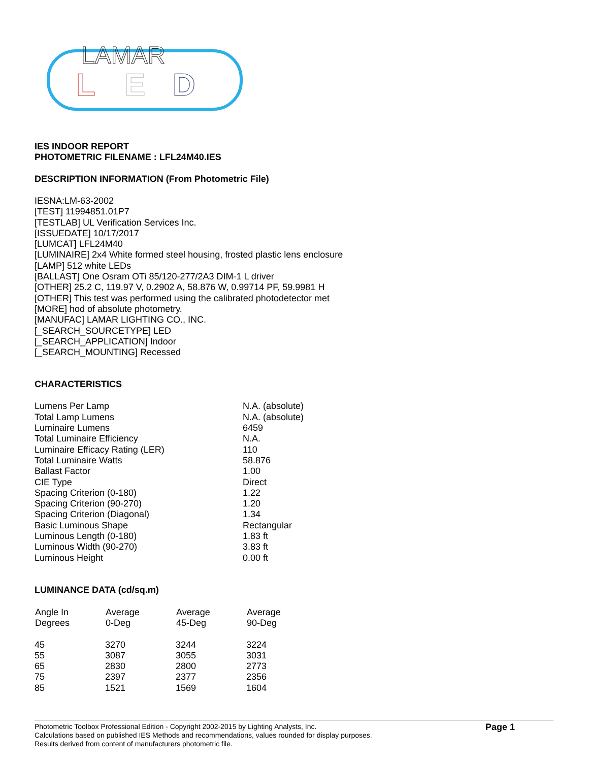LAMAR
L
E
D
IES INDOOR REPORT
PHOTOMETRIC FILENAME : LFL24M40.IES
DESCRIPTION INFORMATION (From Photometric File)
IESNA:LM-63-2002
[TEST] 11994851.01P7
[TESTLAB] UL Verification Services Inc.
[ISSUEDATE] 10/17/2017
[LUMCAT] LFL24M40
[LUMINAIRE] 2x4 White formed steel housing, frosted plastic lens enclosure
[LAMP] 512 white LEDs
[BALLAST] One Osram OTi 85/120-277/2A3 DIM-1 L driver
[OTHER] 25.2 C, 119.97 V, 0.2902 A, 58.876 W, 0.99714 PF, 59.9981 H
[OTHER] This test was performed using the calibrated photodetector met
[MORE] hod of absolute photometry.
[MANUFAC] LAMAR LIGHTING CO., INC.
[_SEARCH_SOURCETYPE] LED
[_SEARCH_APPLICATION] Indoor
[_SEARCH_MOUNTING] Recessed
CHARACTERISTICS
| Lumens Per Lamp | N.A. (absolute) |
| Total Lamp Lumens | N.A. (absolute) |
| Luminaire Lumens | 6459 |
| Total Luminaire Efficiency | N.A. |
| Luminaire Efficacy Rating (LER) | 110 |
| Total Luminaire Watts | 58.876 |
| Ballast Factor | 1.00 |
| CIE Type | Direct |
| Spacing Criterion (0-180) | 1.22 |
| Spacing Criterion (90-270) | 1.20 |
| Spacing Criterion (Diagonal) | 1.34 |
| Basic Luminous Shape | Rectangular |
| Luminous Length (0-180) | 1.83 ft |
| Luminous Width (90-270) | 3.83 ft |
| Luminous Height | 0.00 ft |
LUMINANCE DATA (cd/sq.m)
| Angle In Degrees | Average 0-Deg | Average 45-Deg | Average 90-Deg |
| --- | --- | --- | --- |
| 45 | 3270 | 3244 | 3224 |
| 55 | 3087 | 3055 | 3031 |
| 65 | 2830 | 2800 | 2773 |
| 75 | 2397 | 2377 | 2356 |
| 85 | 1521 | 1569 | 1604 |
Photometric Toolbox Professional Edition - Copyright 2002-2015 by Lighting Analysts, Inc.
Calculations based on published IES Methods and recommendations, values rounded for display purposes.
Results derived from content of manufacturers photometric file.
Page 1